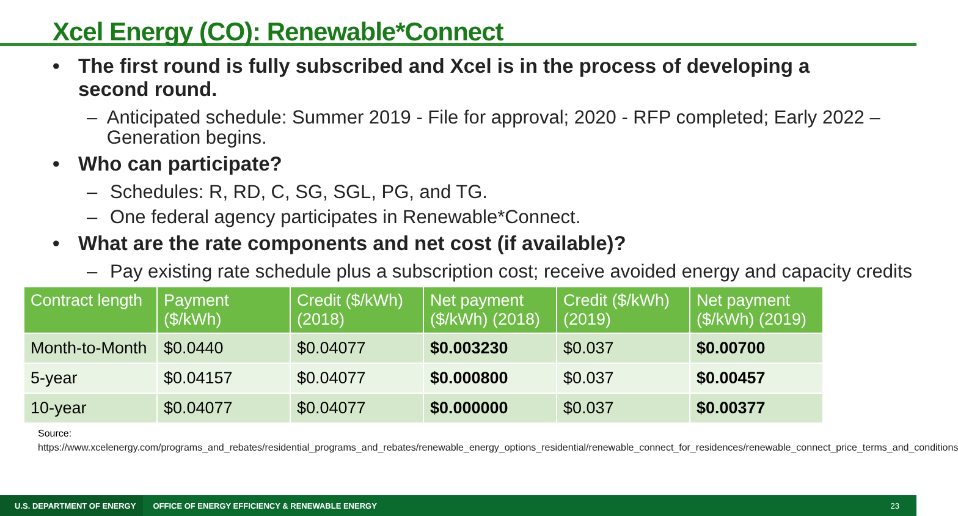Xcel Energy (CO): Renewable*Connect
• The first round is fully subscribed and Xcel is in the process of developing a
second round.
– Anticipated schedule: Summer 2019 - File for approval; 2020 - RFP completed; Early 2022 – Generation begins.
• Who can participate?
– Schedules: R, RD, C, SG, SGL, PG, and TG.
– One federal agency participates in Renewable*Connect.
• What are the rate components and net cost (if available)?
– Pay existing rate schedule plus a subscription cost; receive avoided energy and capacity credits
| Contract length | Payment ($/kWh) | Credit ($/kWh) (2018) | Net payment ($/kWh) (2018) | Credit ($/kWh) (2019) | Net payment ($/kWh) (2019) |
| --- | --- | --- | --- | --- | --- |
| Month-to-Month | $0.0440 | $0.04077 | $0.003230 | $0.037 | $0.00700 |
| 5-year | $0.04157 | $0.04077 | $0.000800 | $0.037 | $0.00457 |
| 10-year | $0.04077 | $0.04077 | $0.000000 | $0.037 | $0.00377 |
Source:
https://www.xcelenergy.com/programs_and_rebates/residential_programs_and_rebates/renewable_energy_options_residential/renewable_connect_for_residences/renewable_connect_price_terms_and_conditions
U.S. DEPARTMENT OF ENERGY
OFFICE OF ENERGY EFFICIENCY & RENEWABLE ENERGY
23